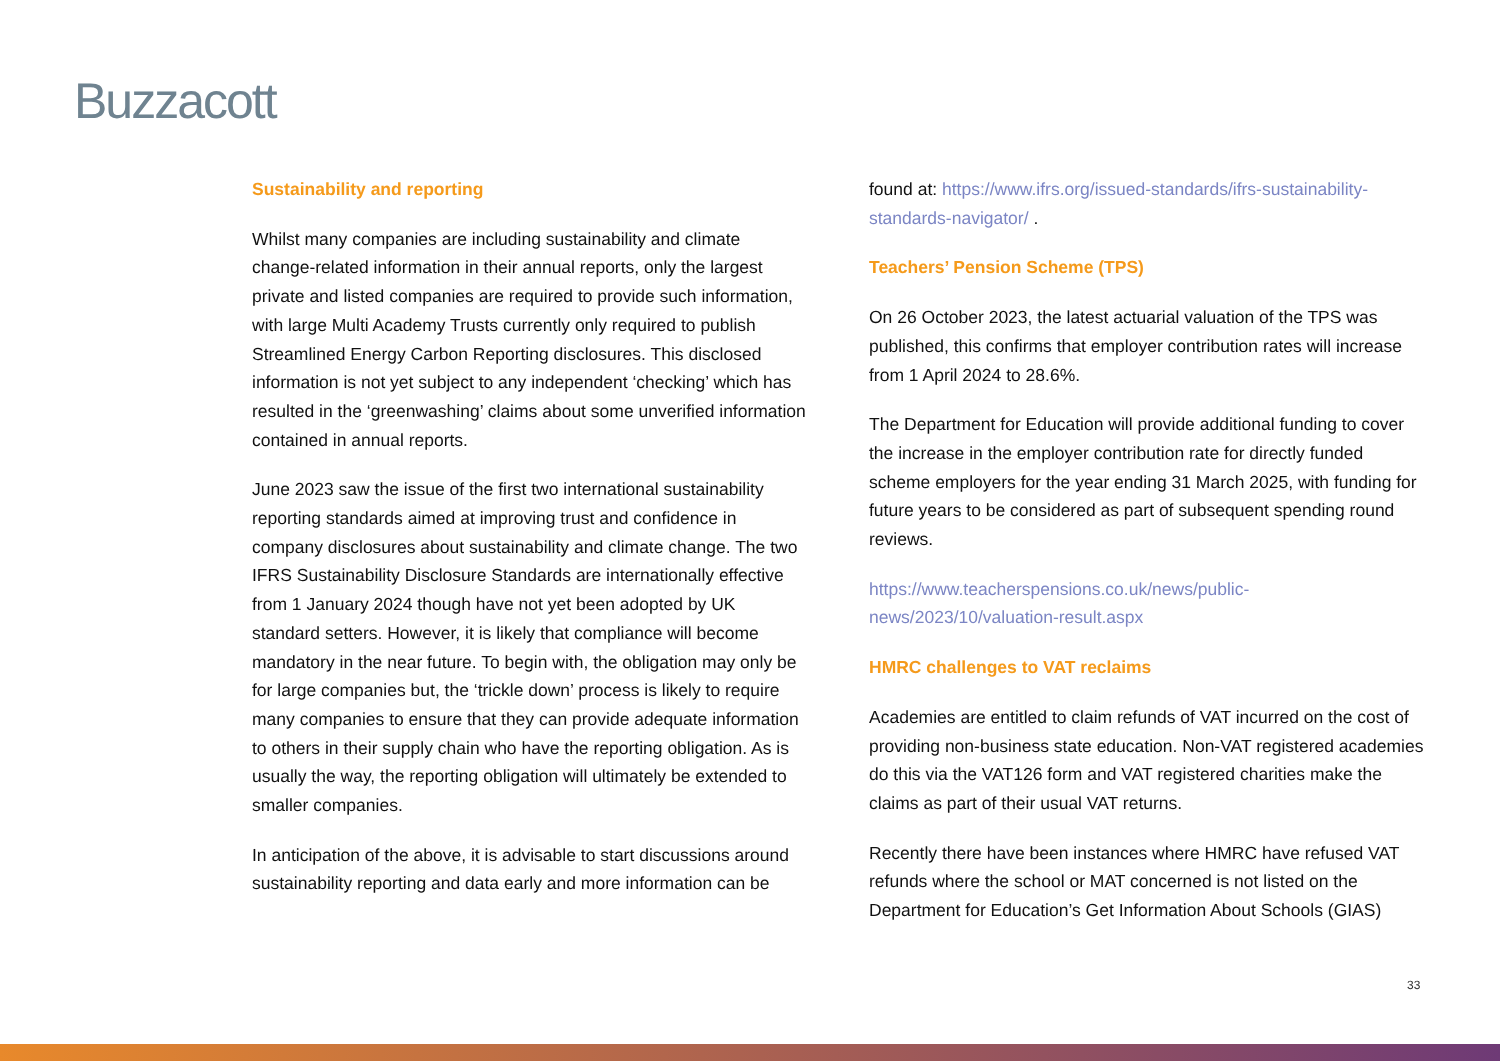Buzzacott
Sustainability and reporting
Whilst many companies are including sustainability and climate change-related information in their annual reports, only the largest private and listed companies are required to provide such information, with large Multi Academy Trusts currently only required to publish Streamlined Energy Carbon Reporting disclosures. This disclosed information is not yet subject to any independent ‘checking’ which has resulted in the ‘greenwashing’ claims about some unverified information contained in annual reports.
June 2023 saw the issue of the first two international sustainability reporting standards aimed at improving trust and confidence in company disclosures about sustainability and climate change. The two IFRS Sustainability Disclosure Standards are internationally effective from 1 January 2024 though have not yet been adopted by UK standard setters. However, it is likely that compliance will become mandatory in the near future. To begin with, the obligation may only be for large companies but, the ‘trickle down’ process is likely to require many companies to ensure that they can provide adequate information to others in their supply chain who have the reporting obligation. As is usually the way, the reporting obligation will ultimately be extended to smaller companies.
In anticipation of the above, it is advisable to start discussions around sustainability reporting and data early and more information can be
found at: https://www.ifrs.org/issued-standards/ifrs-sustainability-standards-navigator/ .
Teachers’ Pension Scheme (TPS)
On 26 October 2023, the latest actuarial valuation of the TPS was published, this confirms that employer contribution rates will increase from 1 April 2024 to 28.6%.
The Department for Education will provide additional funding to cover the increase in the employer contribution rate for directly funded scheme employers for the year ending 31 March 2025, with funding for future years to be considered as part of subsequent spending round reviews.
https://www.teacherspensions.co.uk/news/public-news/2023/10/valuation-result.aspx
HMRC challenges to VAT reclaims
Academies are entitled to claim refunds of VAT incurred on the cost of providing non-business state education. Non-VAT registered academies do this via the VAT126 form and VAT registered charities make the claims as part of their usual VAT returns.
Recently there have been instances where HMRC have refused VAT refunds where the school or MAT concerned is not listed on the Department for Education’s Get Information About Schools (GIAS)
33